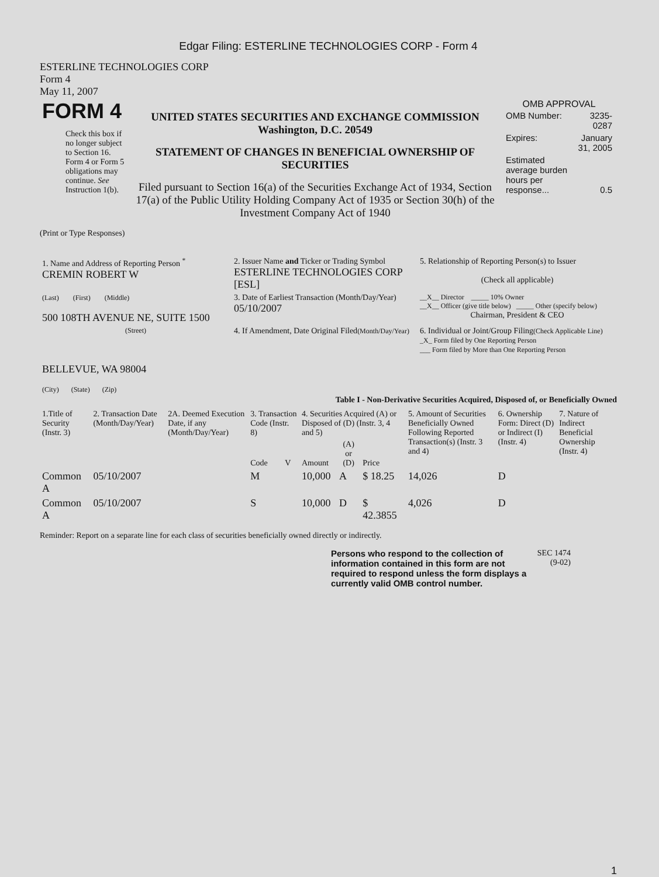Edgar Filing: ESTERLINE TECHNOLOGIES CORP - Form 4
ESTERLINE TECHNOLOGIES CORP
Form 4
May 11, 2007
| FORM 4 Check this box if no longer subject to Section 16. Form 4 or Form 5 obligations may continue. See Instruction 1(b). | UNITED STATES SECURITIES AND EXCHANGE COMMISSION Washington, D.C. 20549 STATEMENT OF CHANGES IN BENEFICIAL OWNERSHIP OF SECURITIES Filed pursuant to Section 16(a) of the Securities Exchange Act of 1934, Section 17(a) of the Public Utility Holding Company Act of 1935 or Section 30(h) of the Investment Company Act of 1940 | OMB APPROVAL / OMB Number: / 3235-0287 / / Expires: / January 31, 2005 / / Estimated average burden hours per response... / 0.5 / |
(Print or Type Responses)
| 1. Name and Address of Reporting Person <sup>*</sup> CREMIN ROBERT W | 2. Issuer Name and Ticker or Trading Symbol ESTERLINE TECHNOLOGIES CORP [ESL] | 5. Relationship of Reporting Person(s) to Issuer (Check all applicable) |
| (Last) (First) (Middle) 500 108TH AVENUE NE, SUITE 1500 | 3. Date of Earliest Transaction (Month/Day/Year) 05/10/2007 | __X__ Director _____ 10% Owner __X__ Officer (give title below) _____ Other (specify below) Chairman, President & CEO |
| (Street) BELLEVUE, WA 98004 (City) (State) (Zip) | 4. If Amendment, Date Original Filed (Month/Day/Year) | 6. Individual or Joint/Group Filing (Check Applicable Line) _X_ Form filed by One Reporting Person ___ Form filed by More than One Reporting Person |
Table I - Non-Derivative Securities Acquired, Disposed of, or Beneficially Owned
| 1.Title of Security (Instr. 3) | 2. Transaction Date (Month/Day/Year) | 2A. Deemed Execution Date, if any (Month/Day/Year) | 3. Transaction Code (Instr. 8) | | 4. Securities Acquired (A) or Disposed of (D) (Instr. 3, 4 and 5) | | | 5. Amount of Securities Beneficially Owned Following Reported Transaction(s) (Instr. 3 and 4) | 6. Ownership Form: Direct (D) or Indirect (I) (Instr. 4) | 7. Nature of Indirect Beneficial Ownership (Instr. 4) |
| --- | --- | --- | --- | --- | --- | --- | --- | --- | --- | --- |
| | | | Code | V | Amount | (A) or (D) | Price | | | |
| Common A | 05/10/2007 | | M | | 10,000 | A | $ 18.25 | 14,026 | D | |
| Common A | 05/10/2007 | | S | | 10,000 | D | $ 42.3855 | 4,026 | D | |
Reminder: Report on a separate line for each class of securities beneficially owned directly or indirectly.
Persons who respond to the collection of information contained in this form are not required to respond unless the form displays a currently valid OMB control number.
SEC 1474 (9-02)
1